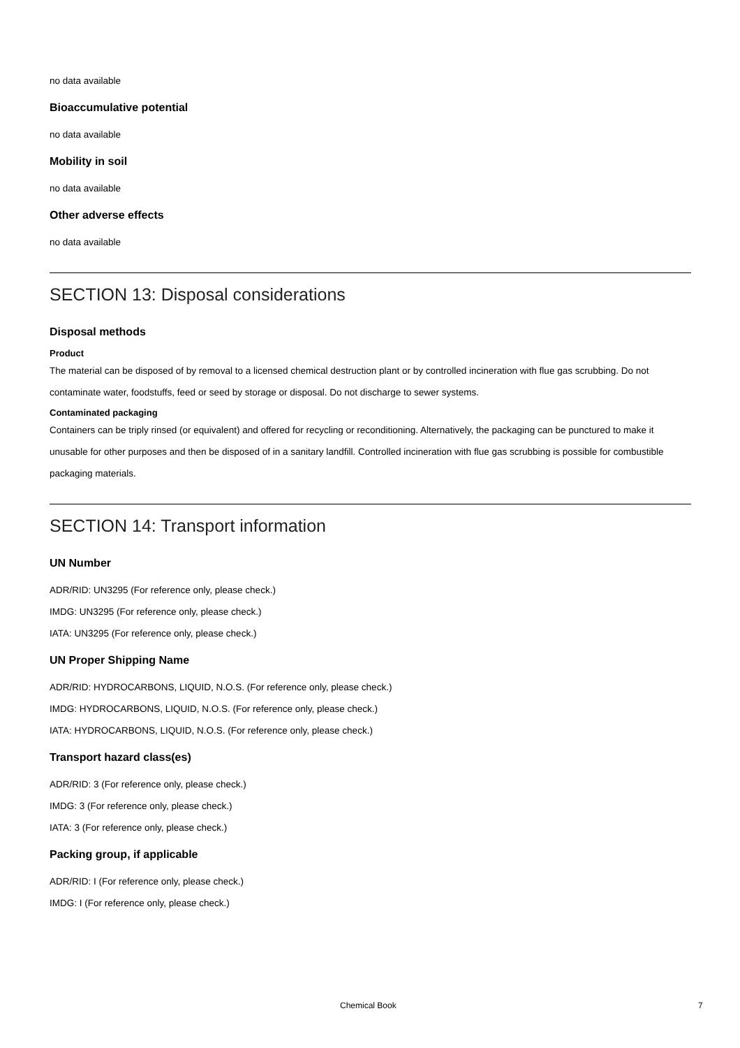no data available
Bioaccumulative potential
no data available
Mobility in soil
no data available
Other adverse effects
no data available
SECTION 13: Disposal considerations
Disposal methods
Product
The material can be disposed of by removal to a licensed chemical destruction plant or by controlled incineration with flue gas scrubbing. Do not contaminate water, foodstuffs, feed or seed by storage or disposal. Do not discharge to sewer systems.
Contaminated packaging
Containers can be triply rinsed (or equivalent) and offered for recycling or reconditioning. Alternatively, the packaging can be punctured to make it unusable for other purposes and then be disposed of in a sanitary landfill. Controlled incineration with flue gas scrubbing is possible for combustible packaging materials.
SECTION 14: Transport information
UN Number
ADR/RID: UN3295 (For reference only, please check.)
IMDG: UN3295 (For reference only, please check.)
IATA: UN3295 (For reference only, please check.)
UN Proper Shipping Name
ADR/RID: HYDROCARBONS, LIQUID, N.O.S. (For reference only, please check.)
IMDG: HYDROCARBONS, LIQUID, N.O.S. (For reference only, please check.)
IATA: HYDROCARBONS, LIQUID, N.O.S. (For reference only, please check.)
Transport hazard class(es)
ADR/RID: 3 (For reference only, please check.)
IMDG: 3 (For reference only, please check.)
IATA: 3 (For reference only, please check.)
Packing group, if applicable
ADR/RID: I (For reference only, please check.)
IMDG: I (For reference only, please check.)
Chemical Book 7